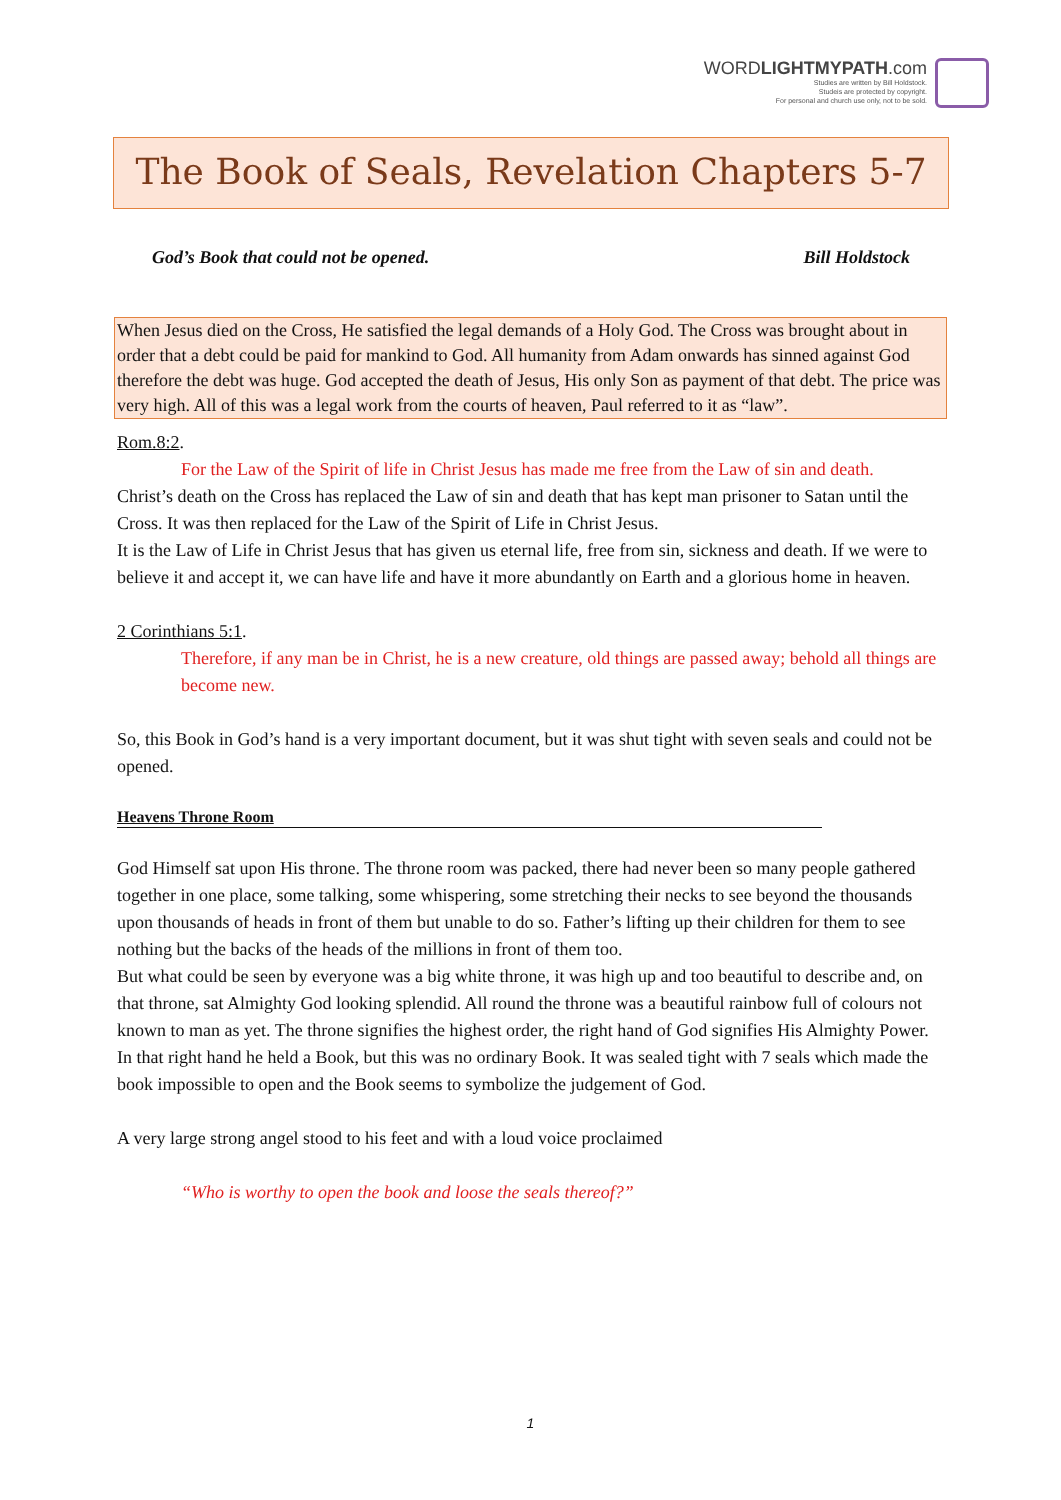WORDLIGHTMYPATH.com
Studies are written by Bill Holdstock.
Studeis are protected by copyright.
For personal and church use only, not to be sold.
The Book of Seals, Revelation Chapters 5-7
God’s Book that could not be opened. Bill Holdstock
When Jesus died on the Cross, He satisfied the legal demands of a Holy God. The Cross was brought about in order that a debt could be paid for mankind to God. All humanity from Adam onwards has sinned against God therefore the debt was huge. God accepted the death of Jesus, His only Son as payment of that debt. The price was very high. All of this was a legal work from the courts of heaven, Paul referred to it as “law”.
Rom.8:2.
For the Law of the Spirit of life in Christ Jesus has made me free from the Law of sin and death.
Christ’s death on the Cross has replaced the Law of sin and death that has kept man prisoner to Satan until the Cross. It was then replaced for the Law of the Spirit of Life in Christ Jesus.
It is the Law of Life in Christ Jesus that has given us eternal life, free from sin, sickness and death. If we were to believe it and accept it, we can have life and have it more abundantly on Earth and a glorious home in heaven.
2 Corinthians 5:1.
Therefore, if any man be in Christ, he is a new creature, old things are passed away; behold all things are become new.
So, this Book in God’s hand is a very important document, but it was shut tight with seven seals and could not be opened.
Heavens Throne Room
God Himself sat upon His throne. The throne room was packed, there had never been so many people gathered together in one place, some talking, some whispering, some stretching their necks to see beyond the thousands upon thousands of heads in front of them but unable to do so. Father’s lifting up their children for them to see nothing but the backs of the heads of the millions in front of them too.
But what could be seen by everyone was a big white throne, it was high up and too beautiful to describe and, on that throne, sat Almighty God looking splendid. All round the throne was a beautiful rainbow full of colours not known to man as yet. The throne signifies the highest order, the right hand of God signifies His Almighty Power. In that right hand he held a Book, but this was no ordinary Book. It was sealed tight with 7 seals which made the book impossible to open and the Book seems to symbolize the judgement of God.
A very large strong angel stood to his feet and with a loud voice proclaimed
“Who is worthy to open the book and loose the seals thereof?”
1